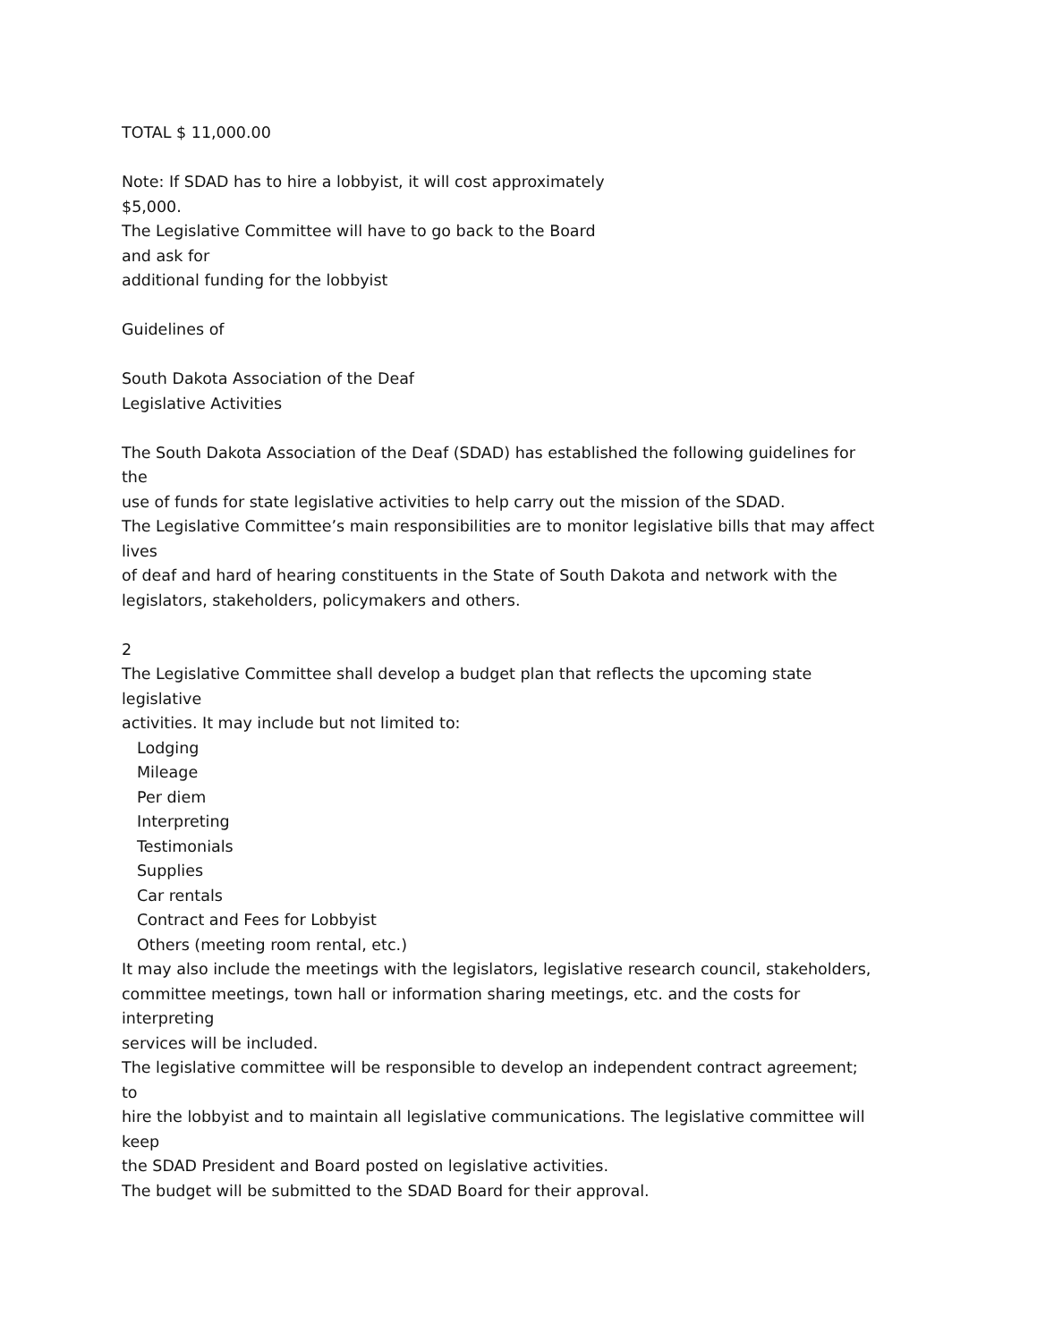TOTAL $ 11,000.00
Note: If SDAD has to hire a lobbyist, it will cost approximately
$5,000.
The Legislative Committee will have to go back to the Board
and ask for
additional funding for the lobbyist
Guidelines of
South Dakota Association of the Deaf
Legislative Activities
The South Dakota Association of the Deaf (SDAD) has established the following guidelines for
the
use of funds for state legislative activities to help carry out the mission of the SDAD.
The Legislative Committee’s main responsibilities are to monitor legislative bills that may affect
lives
of deaf and hard of hearing constituents in the State of South Dakota and network with the
legislators, stakeholders, policymakers and others.
2
The Legislative Committee shall develop a budget plan that reflects the upcoming state
legislative
activities. It may include but not limited to:
Lodging
Mileage
Per diem
Interpreting
Testimonials
Supplies
Car rentals
Contract and Fees for Lobbyist
Others (meeting room rental, etc.)
It may also include the meetings with the legislators, legislative research council, stakeholders,
committee meetings, town hall or information sharing meetings, etc. and the costs for
interpreting
services will be included.
The legislative committee will be responsible to develop an independent contract agreement;
to
hire the lobbyist and to maintain all legislative communications. The legislative committee will
keep
the SDAD President and Board posted on legislative activities.
The budget will be submitted to the SDAD Board for their approval.